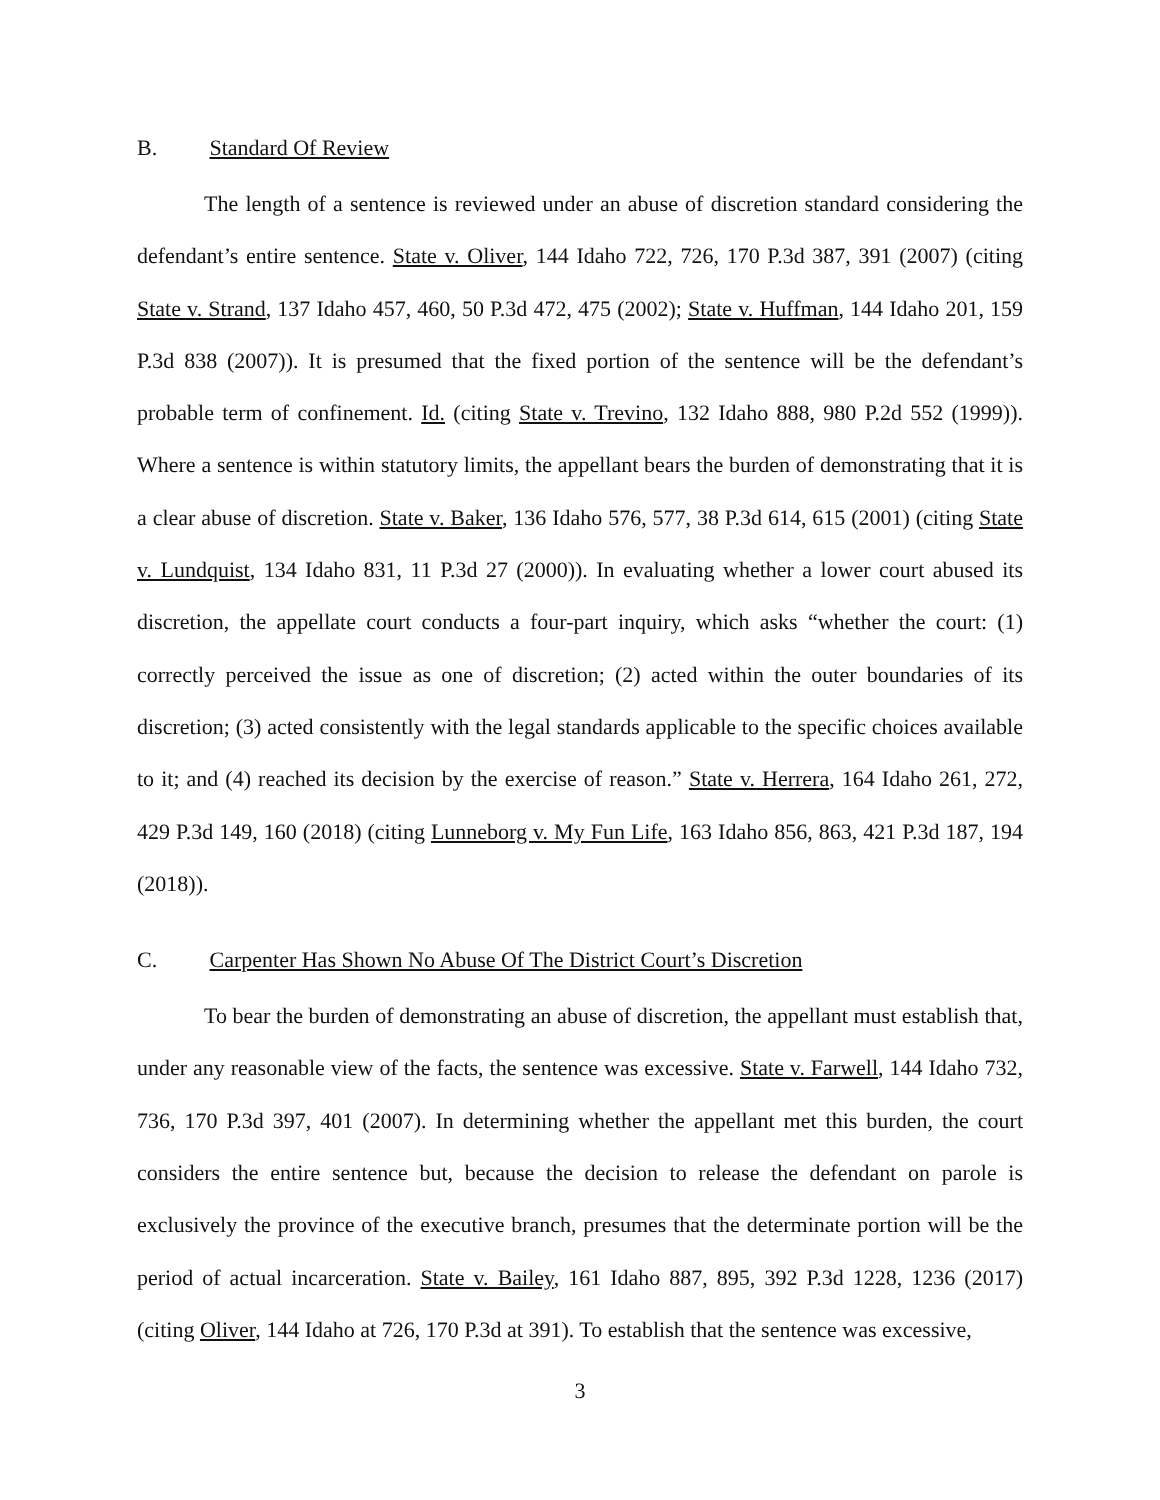B. Standard Of Review
The length of a sentence is reviewed under an abuse of discretion standard considering the defendant’s entire sentence. State v. Oliver, 144 Idaho 722, 726, 170 P.3d 387, 391 (2007) (citing State v. Strand, 137 Idaho 457, 460, 50 P.3d 472, 475 (2002); State v. Huffman, 144 Idaho 201, 159 P.3d 838 (2007)). It is presumed that the fixed portion of the sentence will be the defendant’s probable term of confinement. Id. (citing State v. Trevino, 132 Idaho 888, 980 P.2d 552 (1999)). Where a sentence is within statutory limits, the appellant bears the burden of demonstrating that it is a clear abuse of discretion. State v. Baker, 136 Idaho 576, 577, 38 P.3d 614, 615 (2001) (citing State v. Lundquist, 134 Idaho 831, 11 P.3d 27 (2000)). In evaluating whether a lower court abused its discretion, the appellate court conducts a four-part inquiry, which asks “whether the court: (1) correctly perceived the issue as one of discretion; (2) acted within the outer boundaries of its discretion; (3) acted consistently with the legal standards applicable to the specific choices available to it; and (4) reached its decision by the exercise of reason.” State v. Herrera, 164 Idaho 261, 272, 429 P.3d 149, 160 (2018) (citing Lunneborg v. My Fun Life, 163 Idaho 856, 863, 421 P.3d 187, 194 (2018)).
C. Carpenter Has Shown No Abuse Of The District Court’s Discretion
To bear the burden of demonstrating an abuse of discretion, the appellant must establish that, under any reasonable view of the facts, the sentence was excessive. State v. Farwell, 144 Idaho 732, 736, 170 P.3d 397, 401 (2007). In determining whether the appellant met this burden, the court considers the entire sentence but, because the decision to release the defendant on parole is exclusively the province of the executive branch, presumes that the determinate portion will be the period of actual incarceration. State v. Bailey, 161 Idaho 887, 895, 392 P.3d 1228, 1236 (2017) (citing Oliver, 144 Idaho at 726, 170 P.3d at 391). To establish that the sentence was excessive,
3